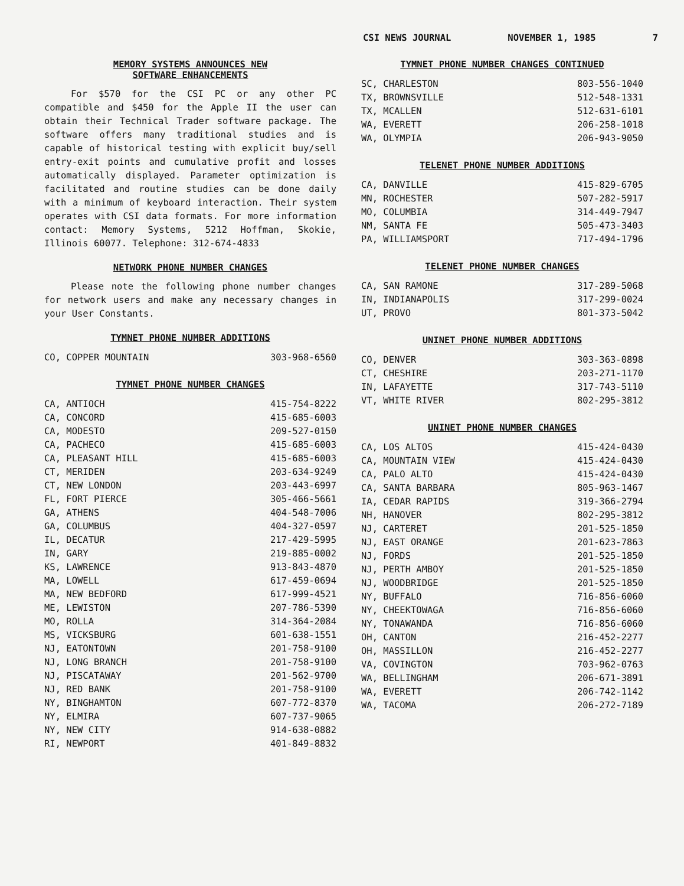CSI NEWS JOURNAL NOVEMBER 1, 1985 7
MEMORY SYSTEMS ANNOUNCES NEW
SOFTWARE ENHANCEMENTS
For $570 for the CSI PC or any other PC compatible and $450 for the Apple II the user can obtain their Technical Trader software package. The software offers many traditional studies and is capable of historical testing with explicit buy/sell entry-exit points and cumulative profit and losses automatically displayed. Parameter optimization is facilitated and routine studies can be done daily with a minimum of keyboard interaction. Their system operates with CSI data formats. For more information contact: Memory Systems, 5212 Hoffman, Skokie, Illinois 60077. Telephone: 312-674-4833
NETWORK PHONE NUMBER CHANGES
Please note the following phone number changes for network users and make any necessary changes in your User Constants.
TYMNET PHONE NUMBER ADDITIONS
| CO, COPPER MOUNTAIN | 303-968-6560 |
TYMNET PHONE NUMBER CHANGES
| CA, ANTIOCH | 415-754-8222 |
| CA, CONCORD | 415-685-6003 |
| CA, MODESTO | 209-527-0150 |
| CA, PACHECO | 415-685-6003 |
| CA, PLEASANT HILL | 415-685-6003 |
| CT, MERIDEN | 203-634-9249 |
| CT, NEW LONDON | 203-443-6997 |
| FL, FORT PIERCE | 305-466-5661 |
| GA, ATHENS | 404-548-7006 |
| GA, COLUMBUS | 404-327-0597 |
| IL, DECATUR | 217-429-5995 |
| IN, GARY | 219-885-0002 |
| KS, LAWRENCE | 913-843-4870 |
| MA, LOWELL | 617-459-0694 |
| MA, NEW BEDFORD | 617-999-4521 |
| ME, LEWISTON | 207-786-5390 |
| MO, ROLLA | 314-364-2084 |
| MS, VICKSBURG | 601-638-1551 |
| NJ, EATONTOWN | 201-758-9100 |
| NJ, LONG BRANCH | 201-758-9100 |
| NJ, PISCATAWAY | 201-562-9700 |
| NJ, RED BANK | 201-758-9100 |
| NY, BINGHAMTON | 607-772-8370 |
| NY, ELMIRA | 607-737-9065 |
| NY, NEW CITY | 914-638-0882 |
| RI, NEWPORT | 401-849-8832 |
TYMNET PHONE NUMBER CHANGES CONTINUED
| SC, CHARLESTON | 803-556-1040 |
| TX, BROWNSVILLE | 512-548-1331 |
| TX, MCALLEN | 512-631-6101 |
| WA, EVERETT | 206-258-1018 |
| WA, OLYMPIA | 206-943-9050 |
TELENET PHONE NUMBER ADDITIONS
| CA, DANVILLE | 415-829-6705 |
| MN, ROCHESTER | 507-282-5917 |
| MO, COLUMBIA | 314-449-7947 |
| NM, SANTA FE | 505-473-3403 |
| PA, WILLIAMSPORT | 717-494-1796 |
TELENET PHONE NUMBER CHANGES
| CA, SAN RAMONE | 317-289-5068 |
| IN, INDIANAPOLIS | 317-299-0024 |
| UT, PROVO | 801-373-5042 |
UNINET PHONE NUMBER ADDITIONS
| CO, DENVER | 303-363-0898 |
| CT, CHESHIRE | 203-271-1170 |
| IN, LAFAYETTE | 317-743-5110 |
| VT, WHITE RIVER | 802-295-3812 |
UNINET PHONE NUMBER CHANGES
| CA, LOS ALTOS | 415-424-0430 |
| CA, MOUNTAIN VIEW | 415-424-0430 |
| CA, PALO ALTO | 415-424-0430 |
| CA, SANTA BARBARA | 805-963-1467 |
| IA, CEDAR RAPIDS | 319-366-2794 |
| NH, HANOVER | 802-295-3812 |
| NJ, CARTERET | 201-525-1850 |
| NJ, EAST ORANGE | 201-623-7863 |
| NJ, FORDS | 201-525-1850 |
| NJ, PERTH AMBOY | 201-525-1850 |
| NJ, WOODBRIDGE | 201-525-1850 |
| NY, BUFFALO | 716-856-6060 |
| NY, CHEEKTOWAGA | 716-856-6060 |
| NY, TONAWANDA | 716-856-6060 |
| OH, CANTON | 216-452-2277 |
| OH, MASSILLON | 216-452-2277 |
| VA, COVINGTON | 703-962-0763 |
| WA, BELLINGHAM | 206-671-3891 |
| WA, EVERETT | 206-742-1142 |
| WA, TACOMA | 206-272-7189 |